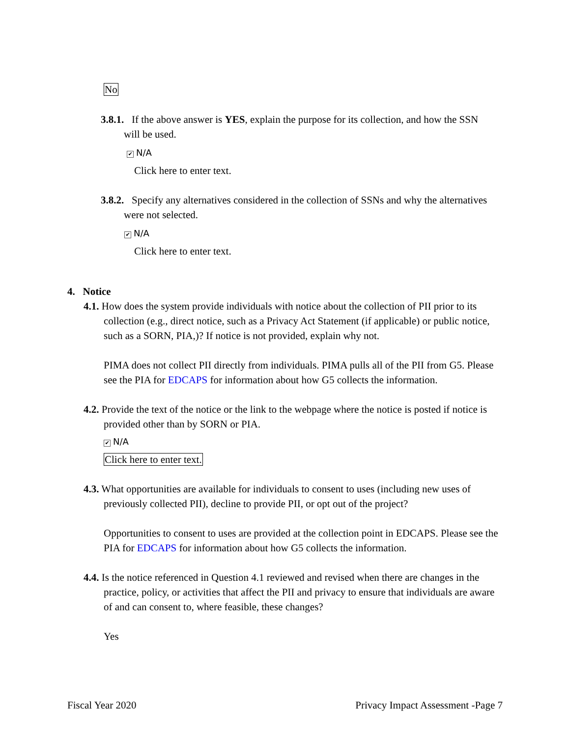No
3.8.1. If the above answer is YES, explain the purpose for its collection, and how the SSN will be used.
✔ N/A
Click here to enter text.
3.8.2. Specify any alternatives considered in the collection of SSNs and why the alternatives were not selected.
✔ N/A
Click here to enter text.
4. Notice
4.1. How does the system provide individuals with notice about the collection of PII prior to its collection (e.g., direct notice, such as a Privacy Act Statement (if applicable) or public notice, such as a SORN, PIA,)? If notice is not provided, explain why not.
PIMA does not collect PII directly from individuals. PIMA pulls all of the PII from G5. Please see the PIA for EDCAPS for information about how G5 collects the information.
4.2. Provide the text of the notice or the link to the webpage where the notice is posted if notice is provided other than by SORN or PIA.
✔ N/A
Click here to enter text.
4.3. What opportunities are available for individuals to consent to uses (including new uses of previously collected PII), decline to provide PII, or opt out of the project?
Opportunities to consent to uses are provided at the collection point in EDCAPS. Please see the PIA for EDCAPS for information about how G5 collects the information.
4.4. Is the notice referenced in Question 4.1 reviewed and revised when there are changes in the practice, policy, or activities that affect the PII and privacy to ensure that individuals are aware of and can consent to, where feasible, these changes?
Yes
Fiscal Year 2020 Privacy Impact Assessment -Page 7